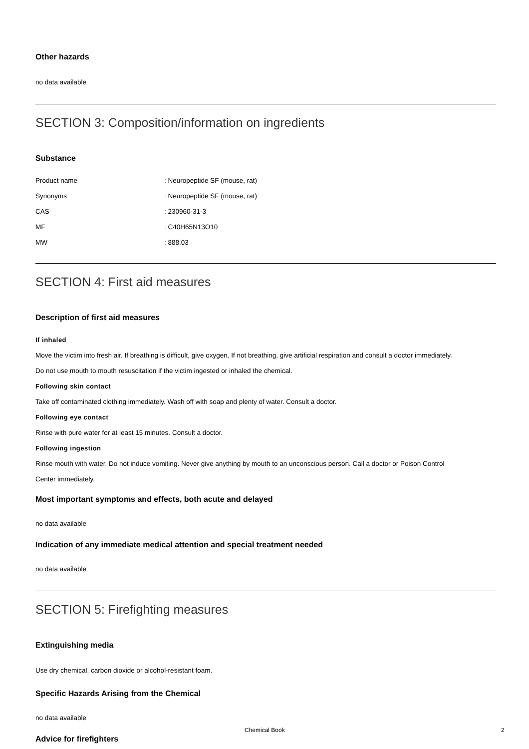Other hazards
no data available
SECTION 3: Composition/information on ingredients
Substance
Product name: Neuropeptide SF (mouse, rat)
Synonyms: Neuropeptide SF (mouse, rat)
CAS: 230960-31-3
MF: C40H65N13O10
MW: 888.03
SECTION 4: First aid measures
Description of first aid measures
If inhaled
Move the victim into fresh air. If breathing is difficult, give oxygen. If not breathing, give artificial respiration and consult a doctor immediately.
Do not use mouth to mouth resuscitation if the victim ingested or inhaled the chemical.
Following skin contact
Take off contaminated clothing immediately. Wash off with soap and plenty of water. Consult a doctor.
Following eye contact
Rinse with pure water for at least 15 minutes. Consult a doctor.
Following ingestion
Rinse mouth with water. Do not induce vomiting. Never give anything by mouth to an unconscious person. Call a doctor or Poison Control
Center immediately.
Most important symptoms and effects, both acute and delayed
no data available
Indication of any immediate medical attention and special treatment needed
no data available
SECTION 5: Firefighting measures
Extinguishing media
Use dry chemical, carbon dioxide or alcohol-resistant foam.
Specific Hazards Arising from the Chemical
no data available
Advice for firefighters
Chemical Book 2